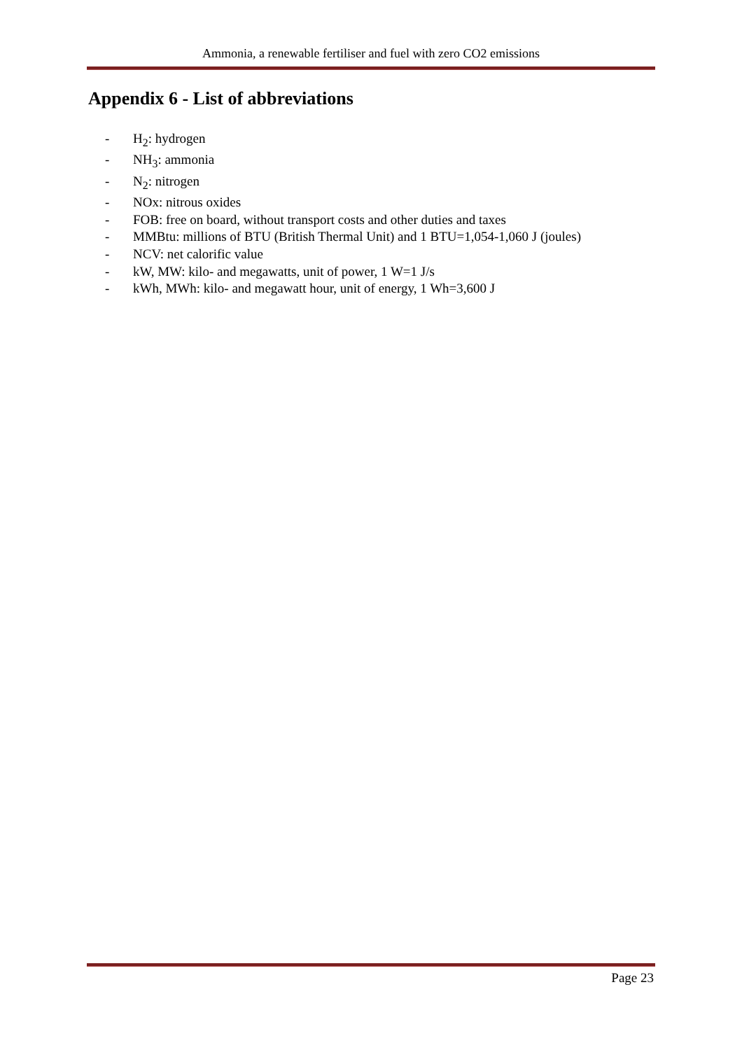Ammonia, a renewable fertiliser and fuel with zero CO2 emissions
Appendix 6 - List of abbreviations
- H<sub>2</sub>: hydrogen
- NH<sub>3</sub>: ammonia
- N<sub>2</sub>: nitrogen
- NOx: nitrous oxides
- FOB: free on board, without transport costs and other duties and taxes
- MMBtu: millions of BTU (British Thermal Unit) and 1 BTU=1,054-1,060 J (joules)
- NCV: net calorific value
- kW, MW: kilo- and megawatts, unit of power, 1 W=1 J/s
- kWh, MWh: kilo- and megawatt hour, unit of energy, 1 Wh=3,600 J
Page 23